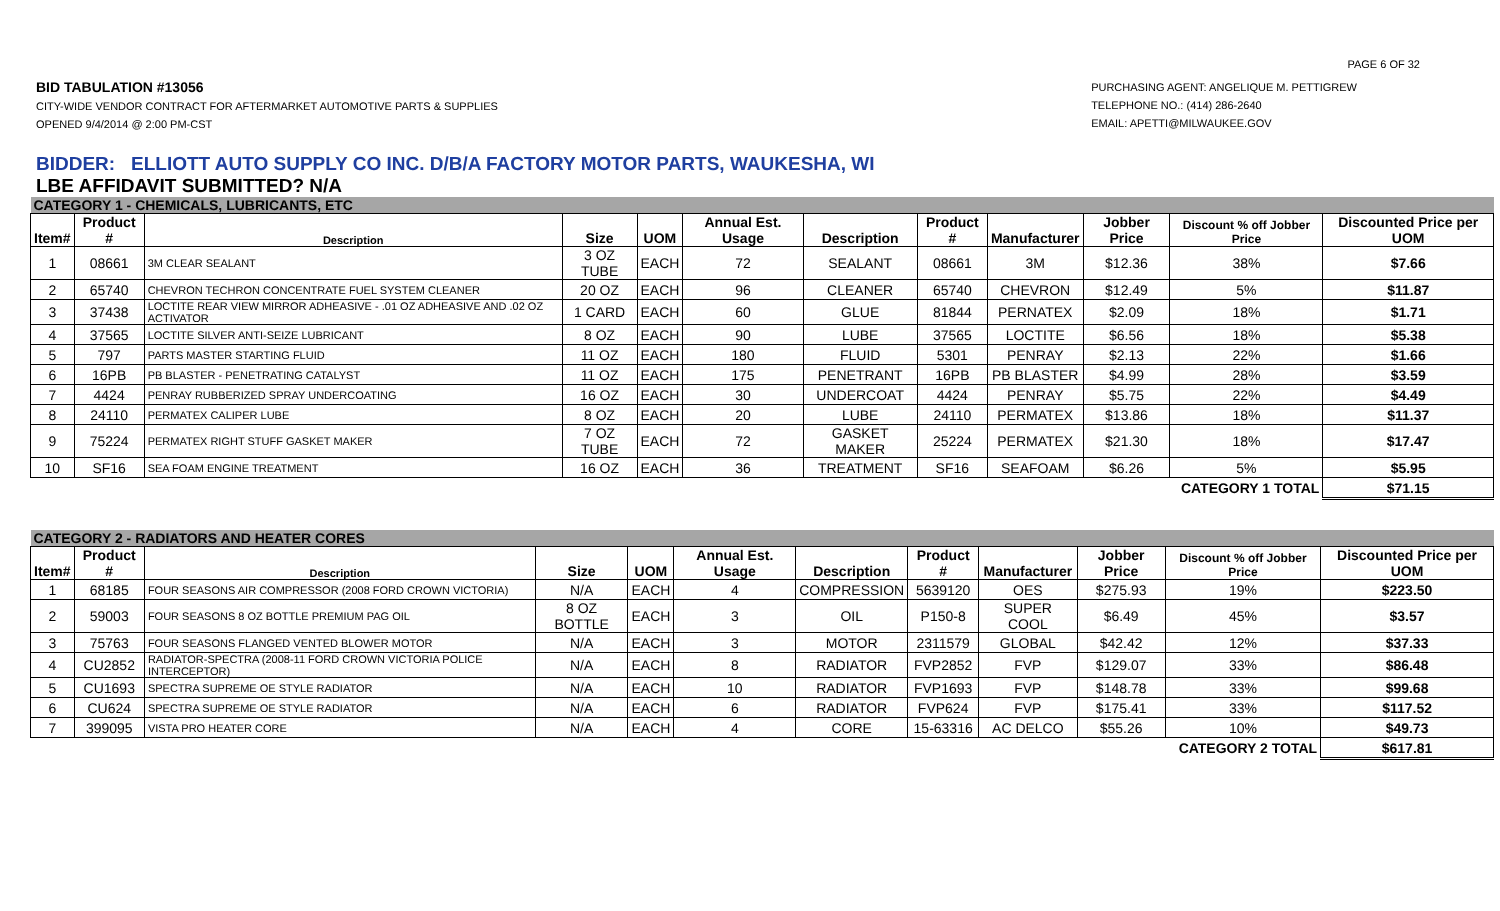PAGE 6 OF 32
BID TABULATION #13056
CITY-WIDE VENDOR CONTRACT FOR AFTERMARKET AUTOMOTIVE PARTS & SUPPLIES
OPENED 9/4/2014 @ 2:00 PM-CST
PURCHASING AGENT: ANGELIQUE M. PETTIGREW
TELEPHONE NO.: (414) 286-2640
EMAIL: APETTI@MILWAUKEE.GOV
BIDDER: ELLIOTT AUTO SUPPLY CO INC. D/B/A FACTORY MOTOR PARTS, WAUKESHA, WI
LBE AFFIDAVIT SUBMITTED? N/A
| CATEGORY 1 - CHEMICALS, LUBRICANTS, ETC | | | | | | | | | | | |
| Item# | Product # | Description | Size | UOM | Annual Est. Usage | Description | Product # | Manufacturer | Jobber Price | Discount % off Jobber Price | Discounted Price per UOM |
| 1 | 08661 | 3M CLEAR SEALANT | 3 OZ TUBE | EACH | 72 | SEALANT | 08661 | 3M | $12.36 | 38% | $7.66 |
| 2 | 65740 | CHEVRON TECHRON CONCENTRATE FUEL SYSTEM CLEANER | 20 OZ | EACH | 96 | CLEANER | 65740 | CHEVRON | $12.49 | 5% | $11.87 |
| 3 | 37438 | LOCTITE REAR VIEW MIRROR ADHEASIVE - .01 OZ ADHEASIVE AND .02 OZ ACTIVATOR | 1 CARD | EACH | 60 | GLUE | 81844 | PERNATEX | $2.09 | 18% | $1.71 |
| 4 | 37565 | LOCTITE SILVER ANTI-SEIZE LUBRICANT | 8 OZ | EACH | 90 | LUBE | 37565 | LOCTITE | $6.56 | 18% | $5.38 |
| 5 | 797 | PARTS MASTER STARTING FLUID | 11 OZ | EACH | 180 | FLUID | 5301 | PENRAY | $2.13 | 22% | $1.66 |
| 6 | 16PB | PB BLASTER - PENETRATING CATALYST | 11 OZ | EACH | 175 | PENETRANT | 16PB | PB BLASTER | $4.99 | 28% | $3.59 |
| 7 | 4424 | PENRAY RUBBERIZED SPRAY UNDERCOATING | 16 OZ | EACH | 30 | UNDERCOAT | 4424 | PENRAY | $5.75 | 22% | $4.49 |
| 8 | 24110 | PERMATEX CALIPER LUBE | 8 OZ | EACH | 20 | LUBE | 24110 | PERMATEX | $13.86 | 18% | $11.37 |
| 9 | 75224 | PERMATEX RIGHT STUFF GASKET MAKER | 7 OZ TUBE | EACH | 72 | GASKET MAKER | 25224 | PERMATEX | $21.30 | 18% | $17.47 |
| 10 | SF16 | SEA FOAM ENGINE TREATMENT | 16 OZ | EACH | 36 | TREATMENT | SF16 | SEAFOAM | $6.26 | 5% | $5.95 |
| CATEGORY 1 TOTAL | | | | | | | | | | | $71.15 |
| CATEGORY 2 - RADIATORS AND HEATER CORES | | | | | | | | | | | |
| Item# | Product # | Description | Size | UOM | Annual Est. Usage | Description | Product # | Manufacturer | Jobber Price | Discount % off Jobber Price | Discounted Price per UOM |
| 1 | 68185 | FOUR SEASONS AIR COMPRESSOR (2008 FORD CROWN VICTORIA) | N/A | EACH | 4 | COMPRESSION | 5639120 | OES | $275.93 | 19% | $223.50 |
| 2 | 59003 | FOUR SEASONS 8 OZ BOTTLE PREMIUM PAG OIL | 8 OZ BOTTLE | EACH | 3 | OIL | P150-8 | SUPER COOL | $6.49 | 45% | $3.57 |
| 3 | 75763 | FOUR SEASONS FLANGED VENTED BLOWER MOTOR | N/A | EACH | 3 | MOTOR | 2311579 | GLOBAL | $42.42 | 12% | $37.33 |
| 4 | CU2852 | RADIATOR-SPECTRA (2008-11 FORD CROWN VICTORIA POLICE INTERCEPTOR) | N/A | EACH | 8 | RADIATOR | FVP2852 | FVP | $129.07 | 33% | $86.48 |
| 5 | CU1693 | SPECTRA SUPREME OE STYLE RADIATOR | N/A | EACH | 10 | RADIATOR | FVP1693 | FVP | $148.78 | 33% | $99.68 |
| 6 | CU624 | SPECTRA SUPREME OE STYLE RADIATOR | N/A | EACH | 6 | RADIATOR | FVP624 | FVP | $175.41 | 33% | $117.52 |
| 7 | 399095 | VISTA PRO HEATER CORE | N/A | EACH | 4 | CORE | 15-63316 | AC DELCO | $55.26 | 10% | $49.73 |
| CATEGORY 2 TOTAL | | | | | | | | | | | $617.81 |